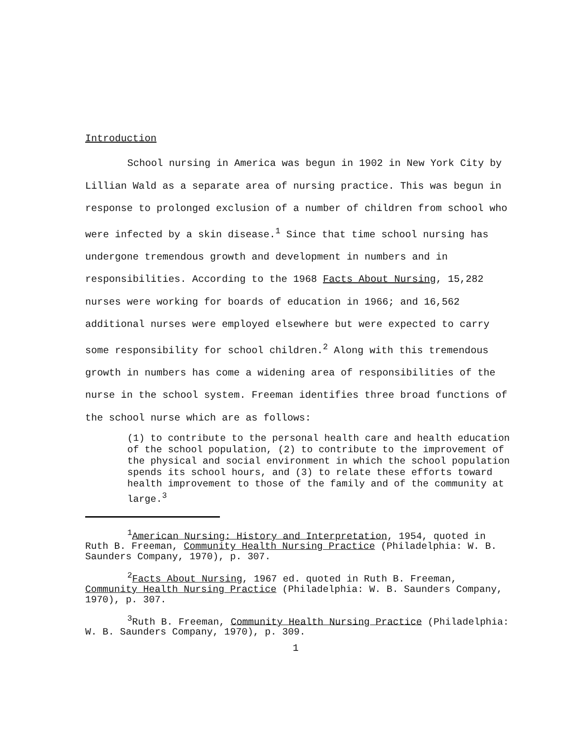Introduction
School nursing in America was begun in 1902 in New York City by Lillian Wald as a separate area of nursing practice. This was begun in response to prolonged exclusion of a number of children from school who were infected by a skin disease.<sup>1</sup> Since that time school nursing has undergone tremendous growth and development in numbers and in responsibilities. According to the 1968 Facts About Nursing, 15,282 nurses were working for boards of education in 1966; and 16,562 additional nurses were employed elsewhere but were expected to carry some responsibility for school children.<sup>2</sup> Along with this tremendous growth in numbers has come a widening area of responsibilities of the nurse in the school system. Freeman identifies three broad functions of the school nurse which are as follows:
(1) to contribute to the personal health care and health education of the school population, (2) to contribute to the improvement of the physical and social environment in which the school population spends its school hours, and (3) to relate these efforts toward health improvement to those of the family and of the community at large.<sup>3</sup>
<sup>1</sup> American Nursing: History and Interpretation, 1954, quoted in Ruth B. Freeman, Community Health Nursing Practice (Philadelphia: W. B. Saunders Company, 1970), p. 307.
<sup>2</sup> Facts About Nursing, 1967 ed. quoted in Ruth B. Freeman, Community Health Nursing Practice (Philadelphia: W. B. Saunders Company, 1970), p. 307.
<sup>3</sup> Ruth B. Freeman, Community Health Nursing Practice (Philadelphia: W. B. Saunders Company, 1970), p. 309.
1